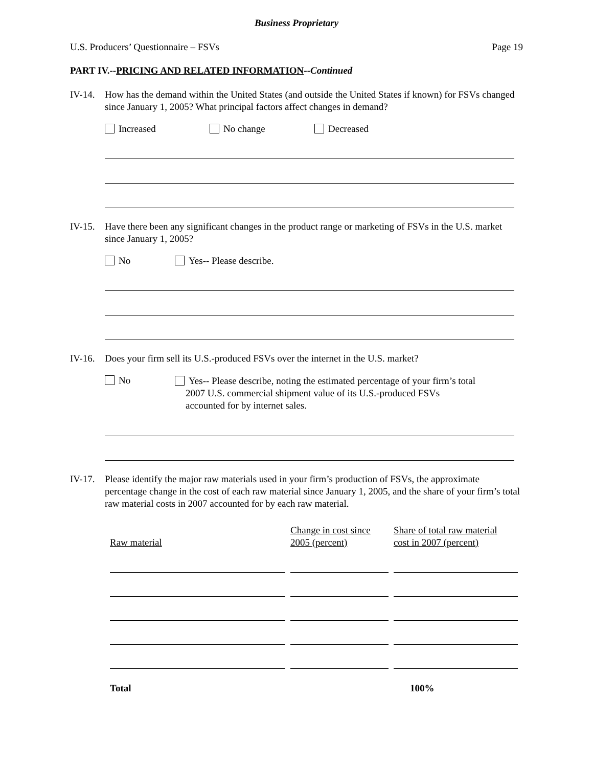Business Proprietary
U.S. Producers’ Questionnaire – FSVs Page 19
PART IV.--PRICING AND RELATED INFORMATION--Continued
IV-14.
How has the demand within the United States (and outside the United States if known) for FSVs changed since January 1, 2005? What principal factors affect changes in demand?
Increased No change Decreased
IV-15.
Have there been any significant changes in the product range or marketing of FSVs in the U.S. market since January 1, 2005?
No Yes-- Please describe.
IV-16.
Does your firm sell its U.S.-produced FSVs over the internet in the U.S. market?
No Yes-- Please describe, noting the estimated percentage of your firm’s total
2007 U.S. commercial shipment value of its U.S.-produced FSVs
accounted for by internet sales.
IV-17.
Please identify the major raw materials used in your firm’s production of FSVs, the approximate percentage change in the cost of each raw material since January 1, 2005, and the share of your firm’s total raw material costs in 2007 accounted for by each raw material.
| Raw material | Change in cost since 2005 (percent) | Share of total raw material cost in 2007 (percent) |
| --- | --- | --- |
| Total | | 100% |